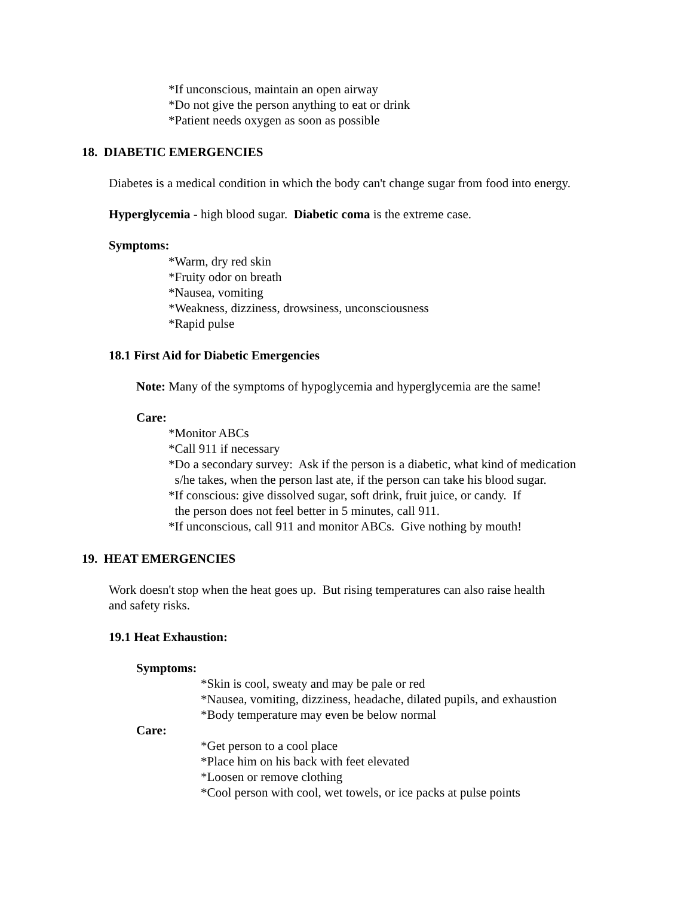*If unconscious, maintain an open airway
*Do not give the person anything to eat or drink
*Patient needs oxygen as soon as possible
18. DIABETIC EMERGENCIES
Diabetes is a medical condition in which the body can't change sugar from food into energy.
Hyperglycemia - high blood sugar. Diabetic coma is the extreme case.
Symptoms:
*Warm, dry red skin
*Fruity odor on breath
*Nausea, vomiting
*Weakness, dizziness, drowsiness, unconsciousness
*Rapid pulse
18.1 First Aid for Diabetic Emergencies
Note: Many of the symptoms of hypoglycemia and hyperglycemia are the same!
Care:
*Monitor ABCs
*Call 911 if necessary
*Do a secondary survey: Ask if the person is a diabetic, what kind of medication
s/he takes, when the person last ate, if the person can take his blood sugar.
*If conscious: give dissolved sugar, soft drink, fruit juice, or candy. If
the person does not feel better in 5 minutes, call 911.
*If unconscious, call 911 and monitor ABCs. Give nothing by mouth!
19. HEAT EMERGENCIES
Work doesn't stop when the heat goes up. But rising temperatures can also raise health
and safety risks.
19.1 Heat Exhaustion:
Symptoms:
*Skin is cool, sweaty and may be pale or red
*Nausea, vomiting, dizziness, headache, dilated pupils, and exhaustion
*Body temperature may even be below normal
Care:
*Get person to a cool place
*Place him on his back with feet elevated
*Loosen or remove clothing
*Cool person with cool, wet towels, or ice packs at pulse points